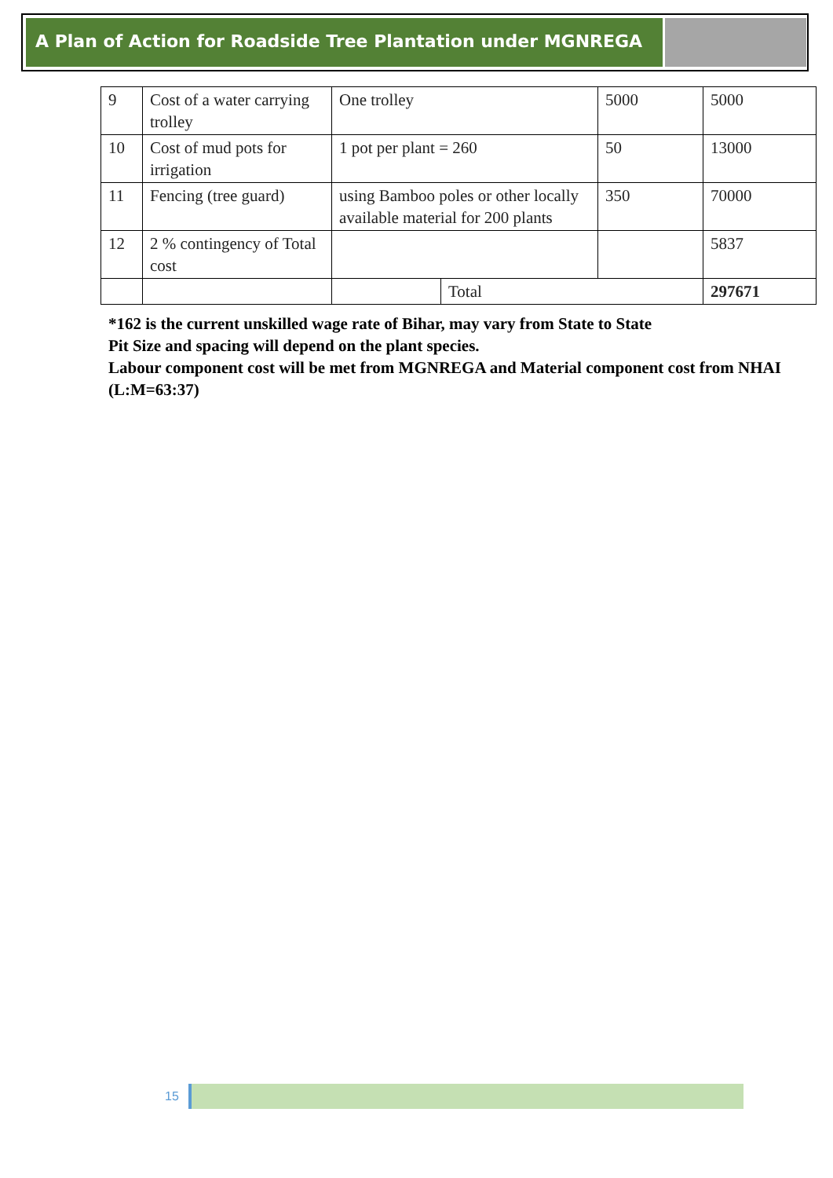A Plan of Action for Roadside Tree Plantation under MGNREGA
| 9 | Cost of a water carrying trolley | One trolley | | 5000 | 5000 |
| 10 | Cost of mud pots for irrigation | 1 pot per plant = 260 | | 50 | 13000 |
| 11 | Fencing (tree guard) | using Bamboo poles or other locally available material for 200 plants | | 350 | 70000 |
| 12 | 2 % contingency of Total cost | | | | 5837 |
| | | | Total | | 297671 |
*162 is the current unskilled wage rate of Bihar, may vary from State to State
Pit Size and spacing will depend on the plant species.
Labour component cost will be met from MGNREGA and Material component cost from NHAI (L:M=63:37)
15